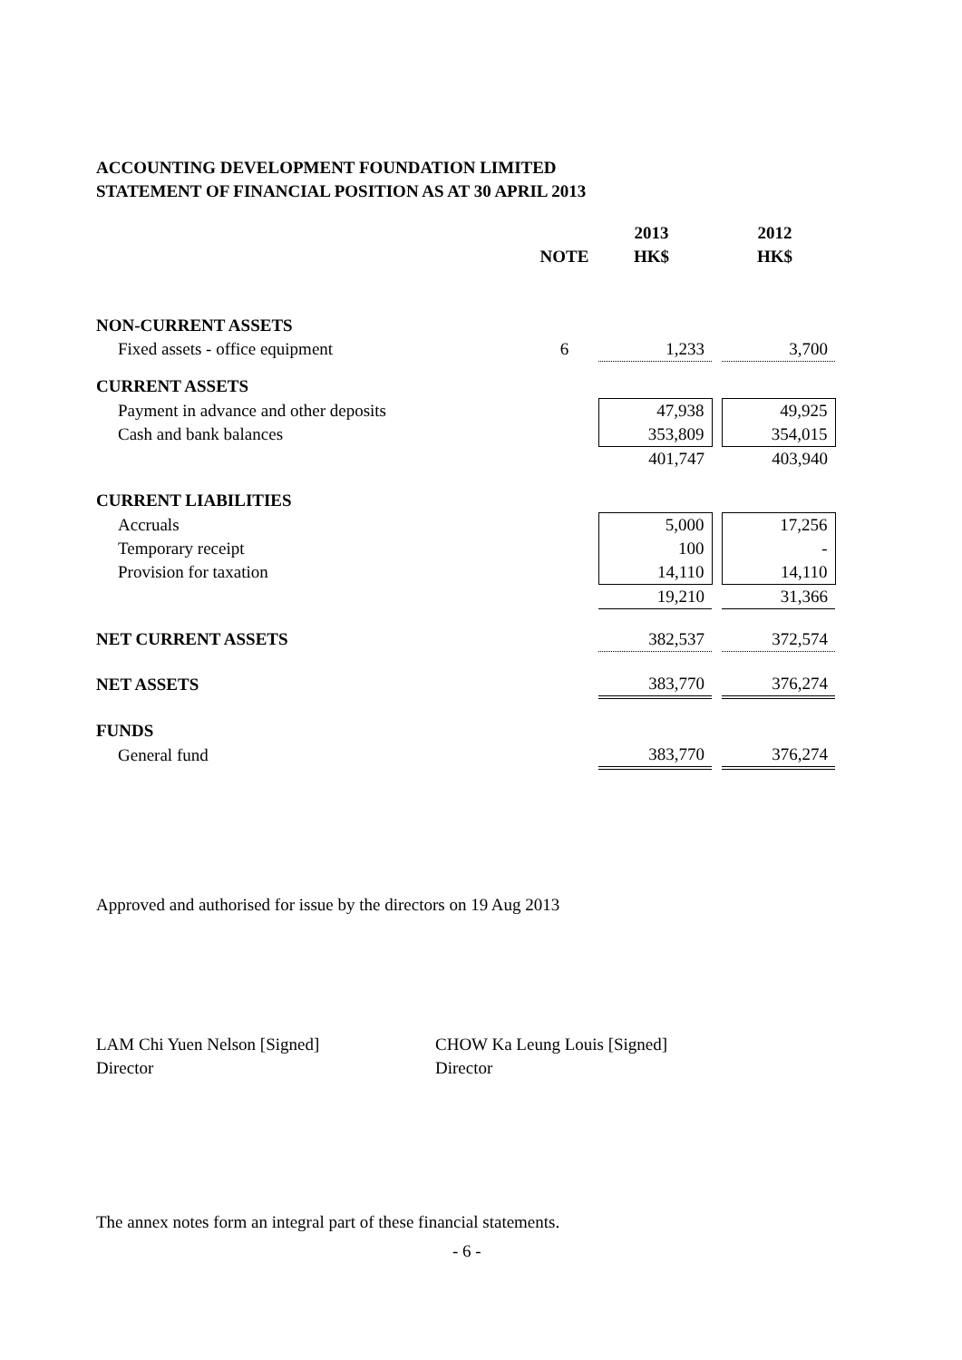ACCOUNTING DEVELOPMENT FOUNDATION LIMITED
STATEMENT OF FINANCIAL POSITION AS AT 30 APRIL 2013
| | | 2013 | | 2012 |
| --- | --- | --- | --- | --- |
| | NOTE | HK$ | | HK$ |
| NON-CURRENT ASSETS | | | | |
| Fixed assets - office equipment | 6 | 1,233 | | 3,700 |
| CURRENT ASSETS | | | | |
| Payment in advance and other deposits | | 47,938 | | 49,925 |
| Cash and bank balances | | 353,809 | | 354,015 |
| | | 401,747 | | 403,940 |
| CURRENT LIABILITIES | | | | |
| Accruals | | 5,000 | | 17,256 |
| Temporary receipt | | 100 | | - |
| Provision for taxation | | 14,110 | | 14,110 |
| | | 19,210 | | 31,366 |
| NET CURRENT ASSETS | | 382,537 | | 372,574 |
| NET ASSETS | | 383,770 | | 376,274 |
| FUNDS | | | | |
| General fund | | 383,770 | | 376,274 |
Approved and authorised for issue by the directors on 19 Aug 2013
LAM Chi Yuen Nelson [Signed]
Director
CHOW Ka Leung Louis [Signed]
Director
The annex notes form an integral part of these financial statements.
- 6 -